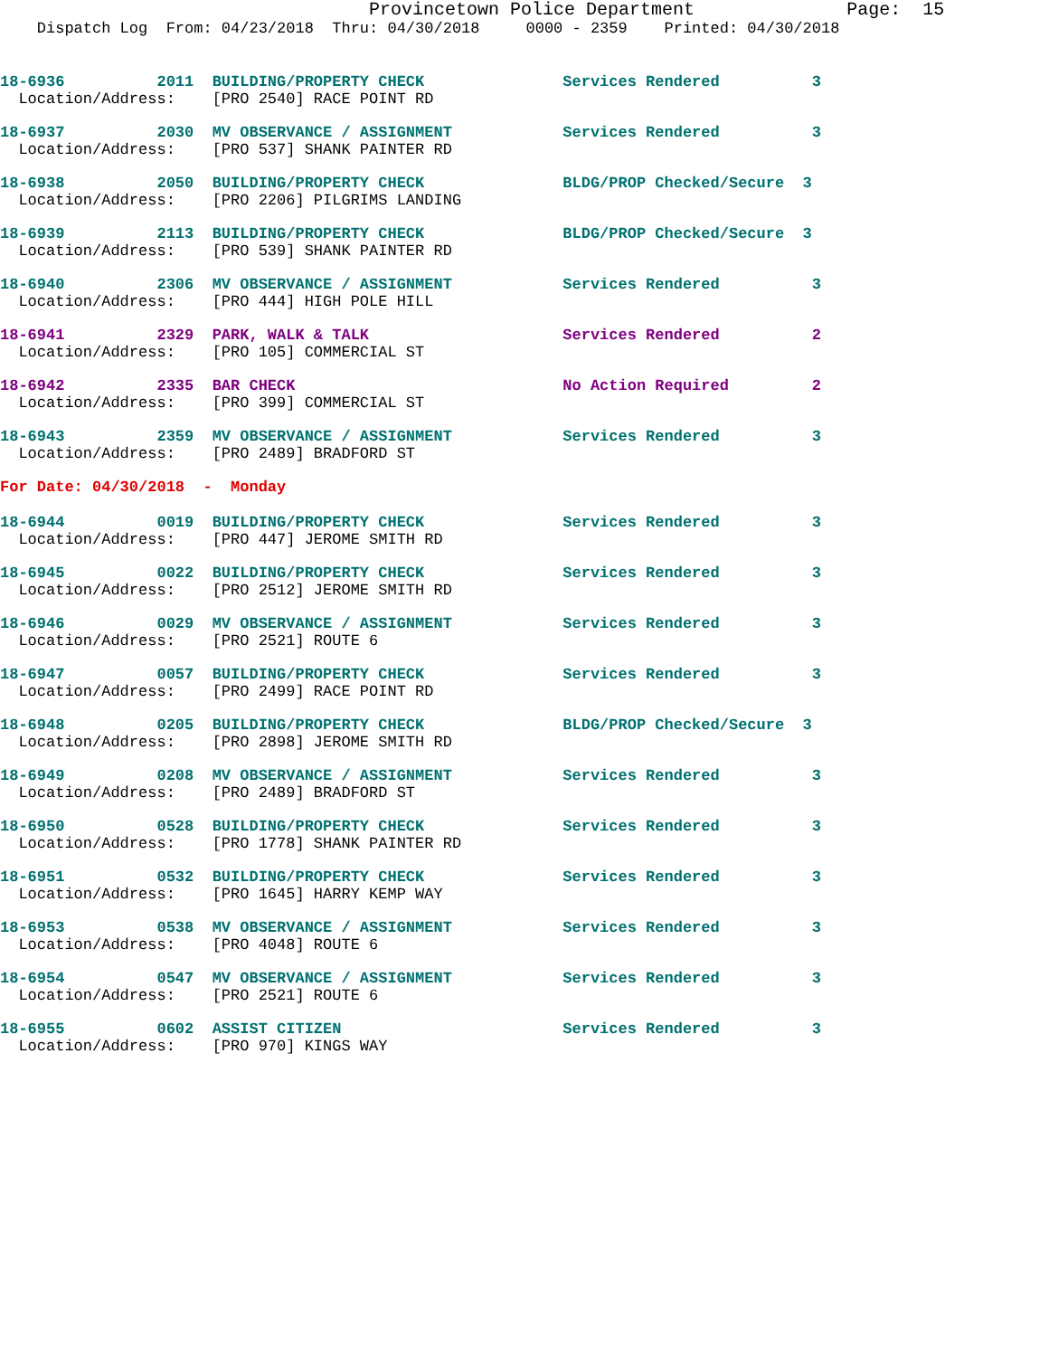Provincetown Police Department              Page:  15
    Dispatch Log  From: 04/23/2018  Thru: 04/30/2018     0000 - 2359    Printed: 04/30/2018
18-6936          2011  BUILDING/PROPERTY CHECK               Services Rendered          3
  Location/Address:    [PRO 2540] RACE POINT RD
18-6937          2030  MV OBSERVANCE / ASSIGNMENT            Services Rendered          3
  Location/Address:    [PRO 537] SHANK PAINTER RD
18-6938          2050  BUILDING/PROPERTY CHECK               BLDG/PROP Checked/Secure  3
  Location/Address:    [PRO 2206] PILGRIMS LANDING
18-6939          2113  BUILDING/PROPERTY CHECK               BLDG/PROP Checked/Secure  3
  Location/Address:    [PRO 539] SHANK PAINTER RD
18-6940          2306  MV OBSERVANCE / ASSIGNMENT            Services Rendered          3
  Location/Address:    [PRO 444] HIGH POLE HILL
18-6941          2329  PARK, WALK & TALK                     Services Rendered          2
  Location/Address:    [PRO 105] COMMERCIAL ST
18-6942          2335  BAR CHECK                             No Action Required         2
  Location/Address:    [PRO 399] COMMERCIAL ST
18-6943          2359  MV OBSERVANCE / ASSIGNMENT            Services Rendered          3
  Location/Address:    [PRO 2489] BRADFORD ST
For Date: 04/30/2018  -  Monday
18-6944          0019  BUILDING/PROPERTY CHECK               Services Rendered          3
  Location/Address:    [PRO 447] JEROME SMITH RD
18-6945          0022  BUILDING/PROPERTY CHECK               Services Rendered          3
  Location/Address:    [PRO 2512] JEROME SMITH RD
18-6946          0029  MV OBSERVANCE / ASSIGNMENT            Services Rendered          3
  Location/Address:    [PRO 2521] ROUTE 6
18-6947          0057  BUILDING/PROPERTY CHECK               Services Rendered          3
  Location/Address:    [PRO 2499] RACE POINT RD
18-6948          0205  BUILDING/PROPERTY CHECK               BLDG/PROP Checked/Secure  3
  Location/Address:    [PRO 2898] JEROME SMITH RD
18-6949          0208  MV OBSERVANCE / ASSIGNMENT            Services Rendered          3
  Location/Address:    [PRO 2489] BRADFORD ST
18-6950          0528  BUILDING/PROPERTY CHECK               Services Rendered          3
  Location/Address:    [PRO 1778] SHANK PAINTER RD
18-6951          0532  BUILDING/PROPERTY CHECK               Services Rendered          3
  Location/Address:    [PRO 1645] HARRY KEMP WAY
18-6953          0538  MV OBSERVANCE / ASSIGNMENT            Services Rendered          3
  Location/Address:    [PRO 4048] ROUTE 6
18-6954          0547  MV OBSERVANCE / ASSIGNMENT            Services Rendered          3
  Location/Address:    [PRO 2521] ROUTE 6
18-6955          0602  ASSIST CITIZEN                        Services Rendered          3
  Location/Address:    [PRO 970] KINGS WAY